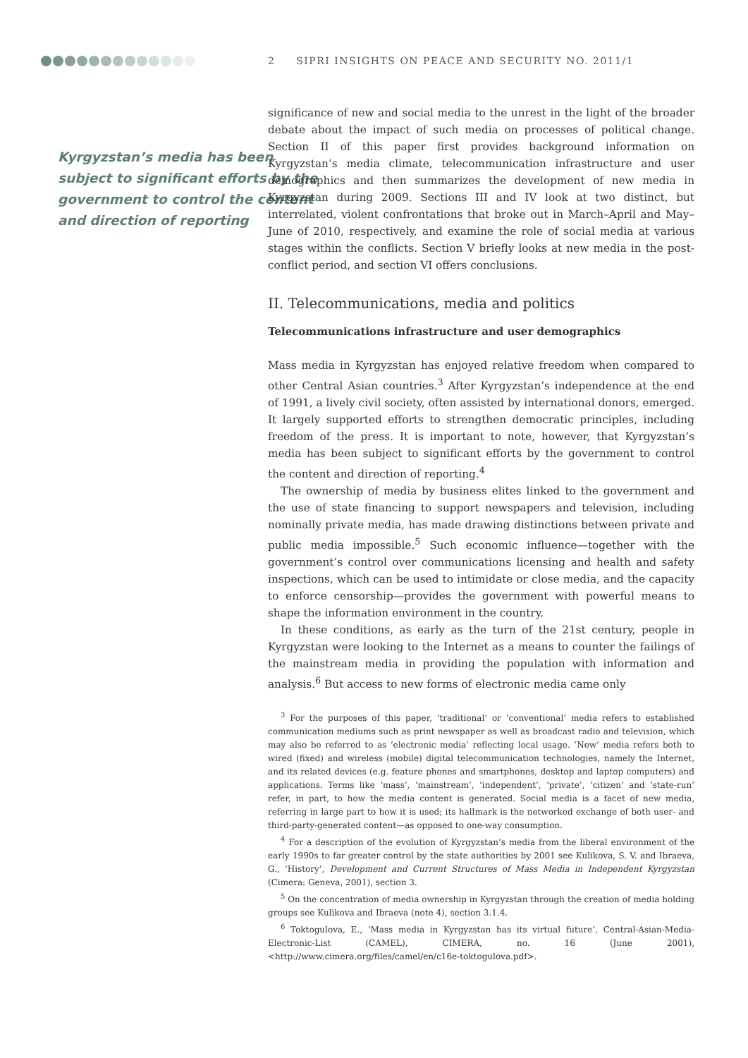2 SIPRI INSIGHTS ON PEACE AND SECURITY NO. 2011/1
Kyrgyzstan’s media has been subject to significant efforts by the government to control the content and direction of reporting
significance of new and social media to the unrest in the light of the broader debate about the impact of such media on processes of political change. Section II of this paper first provides background information on Kyrgyzstan’s media climate, telecommunication infrastructure and user demographics and then summarizes the development of new media in Kyrgyzstan during 2009. Sections III and IV look at two distinct, but interrelated, violent confrontations that broke out in March–April and May–June of 2010, respectively, and examine the role of social media at various stages within the conflicts. Section V briefly looks at new media in the post-conflict period, and section VI offers conclusions.
II. Telecommunications, media and politics
Telecommunications infrastructure and user demographics
Mass media in Kyrgyzstan has enjoyed relative freedom when compared to other Central Asian countries.<sup>3</sup> After Kyrgyzstan’s independence at the end of 1991, a lively civil society, often assisted by international donors, emerged. It largely supported efforts to strengthen democratic principles, including freedom of the press. It is important to note, however, that Kyrgyzstan’s media has been subject to significant efforts by the government to control the content and direction of reporting.<sup>4</sup>
The ownership of media by business elites linked to the government and the use of state financing to support newspapers and television, including nominally private media, has made drawing distinctions between private and public media impossible.<sup>5</sup> Such economic influence—together with the government’s control over communications licensing and health and safety inspections, which can be used to intimidate or close media, and the capacity to enforce censorship—provides the government with powerful means to shape the information environment in the country.
In these conditions, as early as the turn of the 21st century, people in Kyrgyzstan were looking to the Internet as a means to counter the failings of the mainstream media in providing the population with information and analysis.<sup>6</sup> But access to new forms of electronic media came only
<sup>3</sup> For the purposes of this paper, ‘traditional’ or ‘conventional’ media refers to established communication mediums such as print newspaper as well as broadcast radio and television, which may also be referred to as ‘electronic media’ reflecting local usage. ‘New’ media refers both to wired (fixed) and wireless (mobile) digital telecommunication technologies, namely the Internet, and its related devices (e.g. feature phones and smartphones, desktop and laptop computers) and applications. Terms like ‘mass’, ‘mainstream’, ‘independent’, ‘private’, ‘citizen’ and ‘state-run’ refer, in part, to how the media content is generated. Social media is a facet of new media, referring in large part to how it is used; its hallmark is the networked exchange of both user- and third-party-generated content—as opposed to one-way consumption.
<sup>4</sup> For a description of the evolution of Kyrgyzstan’s media from the liberal environment of the early 1990s to far greater control by the state authorities by 2001 see Kulikova, S. V. and Ibraeva, G., ‘History’, Development and Current Structures of Mass Media in Independent Kyrgyzstan (Cimera: Geneva, 2001), section 3.
<sup>5</sup> On the concentration of media ownership in Kyrgyzstan through the creation of media holding groups see Kulikova and Ibraeva (note 4), section 3.1.4.
<sup>6</sup> Toktogulova, E., ‘Mass media in Kyrgyzstan has its virtual future’, Central-Asian-Media-Electronic-List (CAMEL), CIMERA, no. 16 (June 2001), <http://www.cimera.org/files/camel/en/c16e-toktogulova.pdf>.